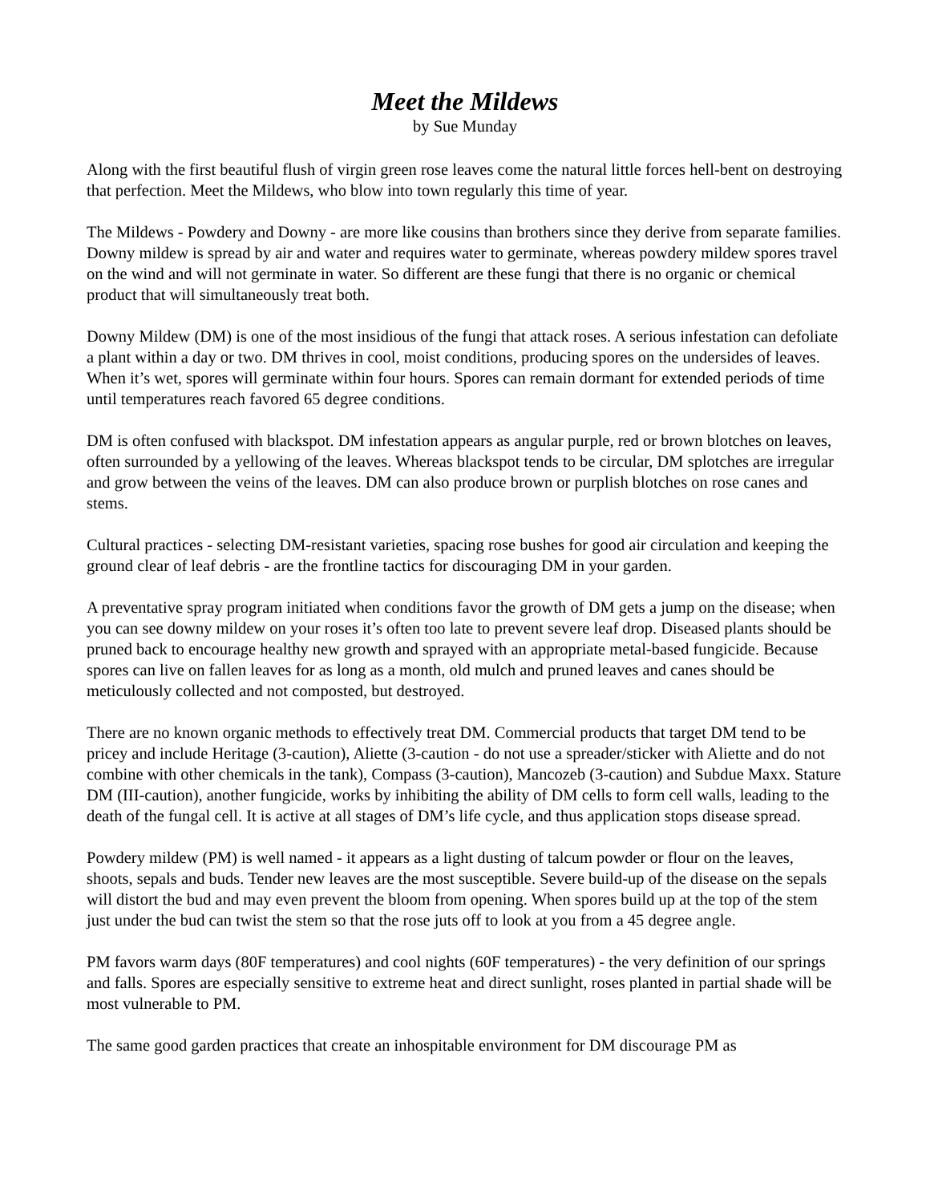Meet the Mildews
by Sue Munday
Along with the first beautiful flush of virgin green rose leaves come the natural little forces hell-bent on destroying that perfection. Meet the Mildews, who blow into town regularly this time of year.
The Mildews - Powdery and Downy - are more like cousins than brothers since they derive from separate families. Downy mildew is spread by air and water and requires water to germinate, whereas powdery mildew spores travel on the wind and will not germinate in water. So different are these fungi that there is no organic or chemical product that will simultaneously treat both.
Downy Mildew (DM) is one of the most insidious of the fungi that attack roses. A serious infestation can defoliate a plant within a day or two. DM thrives in cool, moist conditions, producing spores on the undersides of leaves. When it’s wet, spores will germinate within four hours. Spores can remain dormant for extended periods of time until temperatures reach favored 65 degree conditions.
DM is often confused with blackspot. DM infestation appears as angular purple, red or brown blotches on leaves, often surrounded by a yellowing of the leaves. Whereas blackspot tends to be circular, DM splotches are irregular and grow between the veins of the leaves. DM can also produce brown or purplish blotches on rose canes and stems.
Cultural practices - selecting DM-resistant varieties, spacing rose bushes for good air circulation and keeping the ground clear of leaf debris - are the frontline tactics for discouraging DM in your garden.
A preventative spray program initiated when conditions favor the growth of DM gets a jump on the disease; when you can see downy mildew on your roses it’s often too late to prevent severe leaf drop. Diseased plants should be pruned back to encourage healthy new growth and sprayed with an appropriate metal-based fungicide. Because spores can live on fallen leaves for as long as a month, old mulch and pruned leaves and canes should be meticulously collected and not composted, but destroyed.
There are no known organic methods to effectively treat DM. Commercial products that target DM tend to be pricey and include Heritage (3-caution), Aliette (3-caution - do not use a spreader/sticker with Aliette and do not combine with other chemicals in the tank), Compass (3-caution), Mancozeb (3-caution) and Subdue Maxx. Stature DM (III-caution), another fungicide, works by inhibiting the ability of DM cells to form cell walls, leading to the death of the fungal cell. It is active at all stages of DM’s life cycle, and thus application stops disease spread.
Powdery mildew (PM) is well named - it appears as a light dusting of talcum powder or flour on the leaves, shoots, sepals and buds. Tender new leaves are the most susceptible. Severe build-up of the disease on the sepals will distort the bud and may even prevent the bloom from opening. When spores build up at the top of the stem just under the bud can twist the stem so that the rose juts off to look at you from a 45 degree angle.
PM favors warm days (80F temperatures) and cool nights (60F temperatures) - the very definition of our springs and falls. Spores are especially sensitive to extreme heat and direct sunlight, roses planted in partial shade will be most vulnerable to PM.
The same good garden practices that create an inhospitable environment for DM discourage PM as